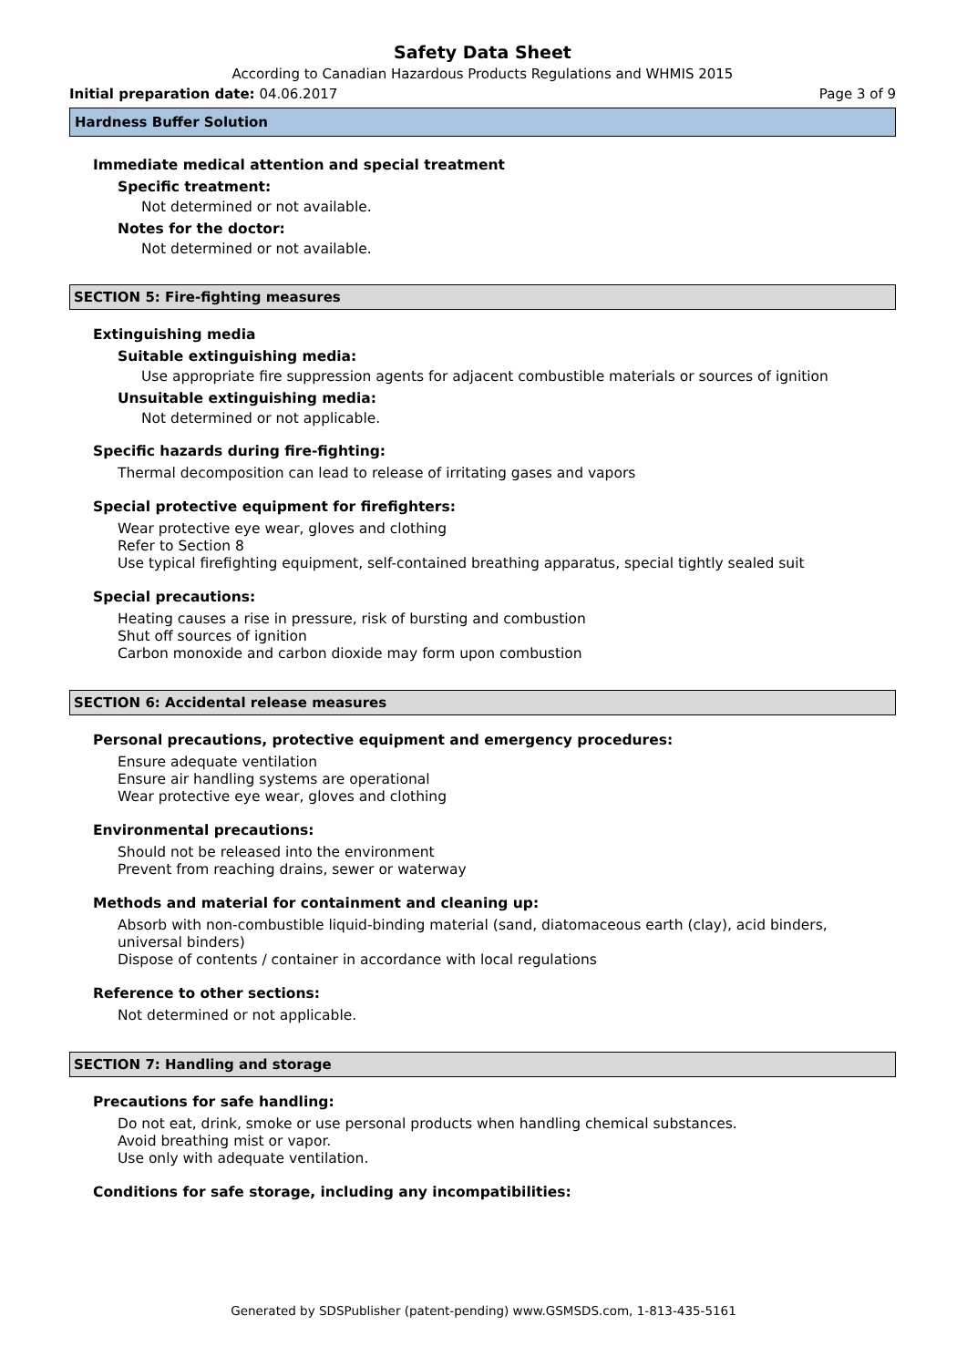Safety Data Sheet
According to Canadian Hazardous Products Regulations and WHMIS 2015
Initial preparation date: 04.06.2017 Page 3 of 9
Hardness Buffer Solution
Immediate medical attention and special treatment
Specific treatment:
Not determined or not available.
Notes for the doctor:
Not determined or not available.
SECTION 5: Fire-fighting measures
Extinguishing media
Suitable extinguishing media:
Use appropriate fire suppression agents for adjacent combustible materials or sources of ignition
Unsuitable extinguishing media:
Not determined or not applicable.
Specific hazards during fire-fighting:
Thermal decomposition can lead to release of irritating gases and vapors
Special protective equipment for firefighters:
Wear protective eye wear, gloves and clothing
Refer to Section 8
Use typical firefighting equipment, self-contained breathing apparatus, special tightly sealed suit
Special precautions:
Heating causes a rise in pressure, risk of bursting and combustion
Shut off sources of ignition
Carbon monoxide and carbon dioxide may form upon combustion
SECTION 6: Accidental release measures
Personal precautions, protective equipment and emergency procedures:
Ensure adequate ventilation
Ensure air handling systems are operational
Wear protective eye wear, gloves and clothing
Environmental precautions:
Should not be released into the environment
Prevent from reaching drains, sewer or waterway
Methods and material for containment and cleaning up:
Absorb with non-combustible liquid-binding material (sand, diatomaceous earth (clay), acid binders, universal binders)
Dispose of contents / container in accordance with local regulations
Reference to other sections:
Not determined or not applicable.
SECTION 7: Handling and storage
Precautions for safe handling:
Do not eat, drink, smoke or use personal products when handling chemical substances.
Avoid breathing mist or vapor.
Use only with adequate ventilation.
Conditions for safe storage, including any incompatibilities:
Generated by SDSPublisher (patent-pending) www.GSMSDS.com, 1-813-435-5161